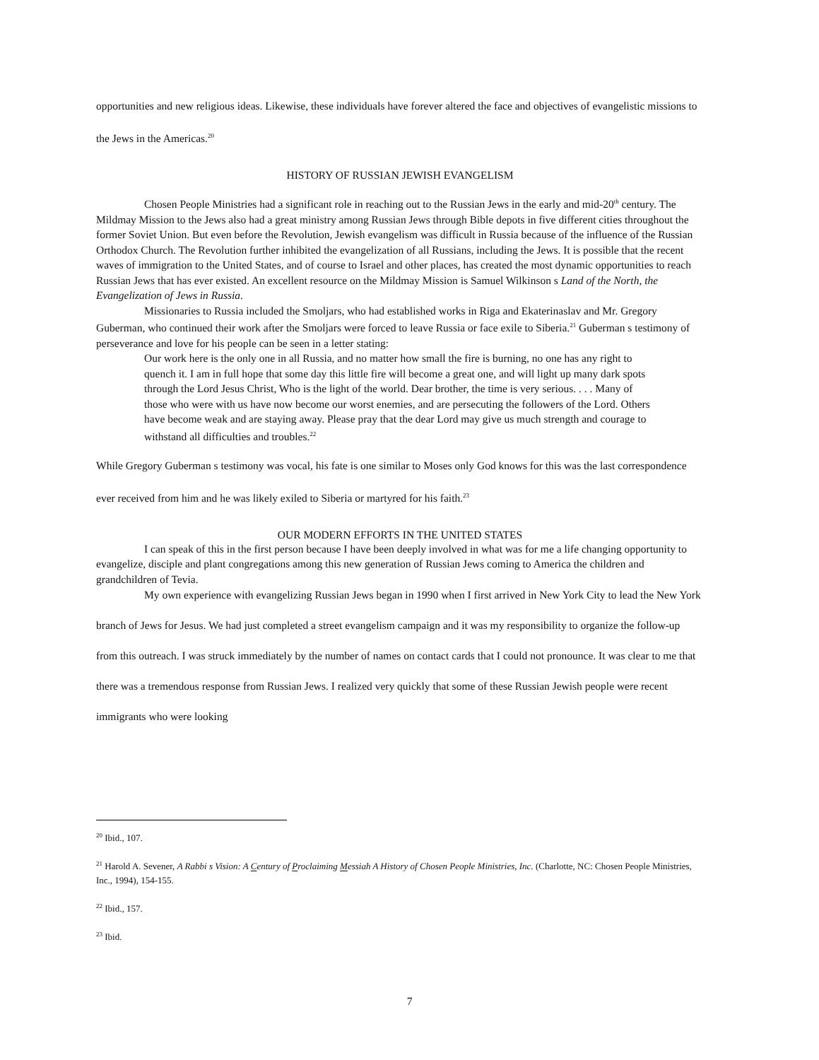opportunities and new religious ideas. Likewise, these individuals have forever altered the face and objectives of evangelistic missions to the Jews in the Americas.<sup>20</sup>
HISTORY OF RUSSIAN JEWISH EVANGELISM
Chosen People Ministries had a significant role in reaching out to the Russian Jews in the early and mid-20<sup>th</sup> century. The Mildmay Mission to the Jews also had a great ministry among Russian Jews through Bible depots in five different cities throughout the former Soviet Union. But even before the Revolution, Jewish evangelism was difficult in Russia because of the influence of the Russian Orthodox Church. The Revolution further inhibited the evangelization of all Russians, including the Jews. It is possible that the recent waves of immigration to the United States, and of course to Israel and other places, has created the most dynamic opportunities to reach Russian Jews that has ever existed. An excellent resource on the Mildmay Mission is Samuel Wilkinson s Land of the North, the Evangelization of Jews in Russia.
Missionaries to Russia included the Smoljars, who had established works in Riga and Ekaterinaslav and Mr. Gregory Guberman, who continued their work after the Smoljars were forced to leave Russia or face exile to Siberia.<sup>21</sup> Guberman s testimony of perseverance and love for his people can be seen in a letter stating:
Our work here is the only one in all Russia, and no matter how small the fire is burning, no one has any right to quench it. I am in full hope that some day this little fire will become a great one, and will light up many dark spots through the Lord Jesus Christ, Who is the light of the world. Dear brother, the time is very serious. . . . Many of those who were with us have now become our worst enemies, and are persecuting the followers of the Lord. Others have become weak and are staying away. Please pray that the dear Lord may give us much strength and courage to withstand all difficulties and troubles.<sup>22</sup>
While Gregory Guberman s testimony was vocal, his fate is one similar to Moses only God knows for this was the last correspondence ever received from him and he was likely exiled to Siberia or martyred for his faith.<sup>23</sup>
OUR MODERN EFFORTS IN THE UNITED STATES
I can speak of this in the first person because I have been deeply involved in what was for me a life changing opportunity to evangelize, disciple and plant congregations among this new generation of Russian Jews coming to America the children and grandchildren of Tevia.
My own experience with evangelizing Russian Jews began in 1990 when I first arrived in New York City to lead the New York branch of Jews for Jesus. We had just completed a street evangelism campaign and it was my responsibility to organize the follow-up from this outreach. I was struck immediately by the number of names on contact cards that I could not pronounce. It was clear to me that there was a tremendous response from Russian Jews. I realized very quickly that some of these Russian Jewish people were recent immigrants who were looking
<sup>20</sup> Ibid., 107.
<sup>21</sup> Harold A. Sevener, A Rabbi s Vision: A Century of Proclaiming Messiah A History of Chosen People Ministries, Inc. (Charlotte, NC: Chosen People Ministries, Inc., 1994), 154-155.
<sup>22</sup> Ibid., 157.
<sup>23</sup> Ibid.
7